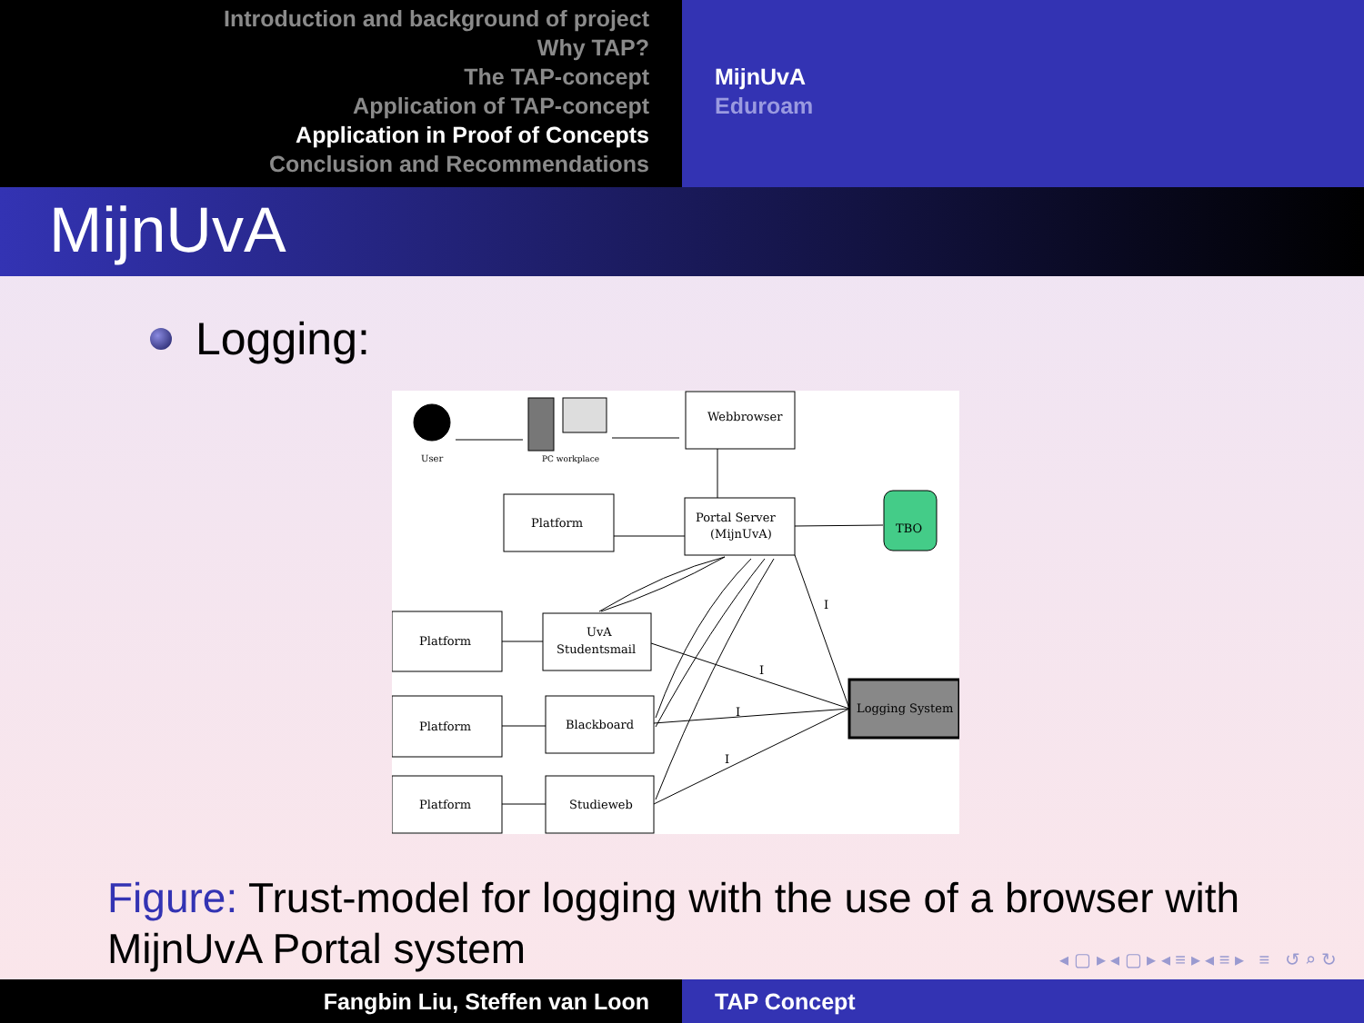Introduction and background of project
Why TAP?
The TAP-concept
Application of TAP-concept
Application in Proof of Concepts
Conclusion and Recommendations
MijnUvA
Eduroam
MijnUvA
Logging:
User
PC workplace
Webbrowser
Platform
Portal Server
(MijnUvA)
TBO
Platform
UvA
Studentsmail
Platform
Blackboard
Platform
Studieweb
Logging System
I
I
I
I
Figure: Trust-model for logging with the use of a browser with MijnUvA Portal system
◂ ▢ ▸ ◂ ▢ ▸ ◂ ≡ ▸ ◂ ≡ ▸ ≡ ↺ ⌕ ↻
Fangbin Liu, Steffen van Loon TAP Concept